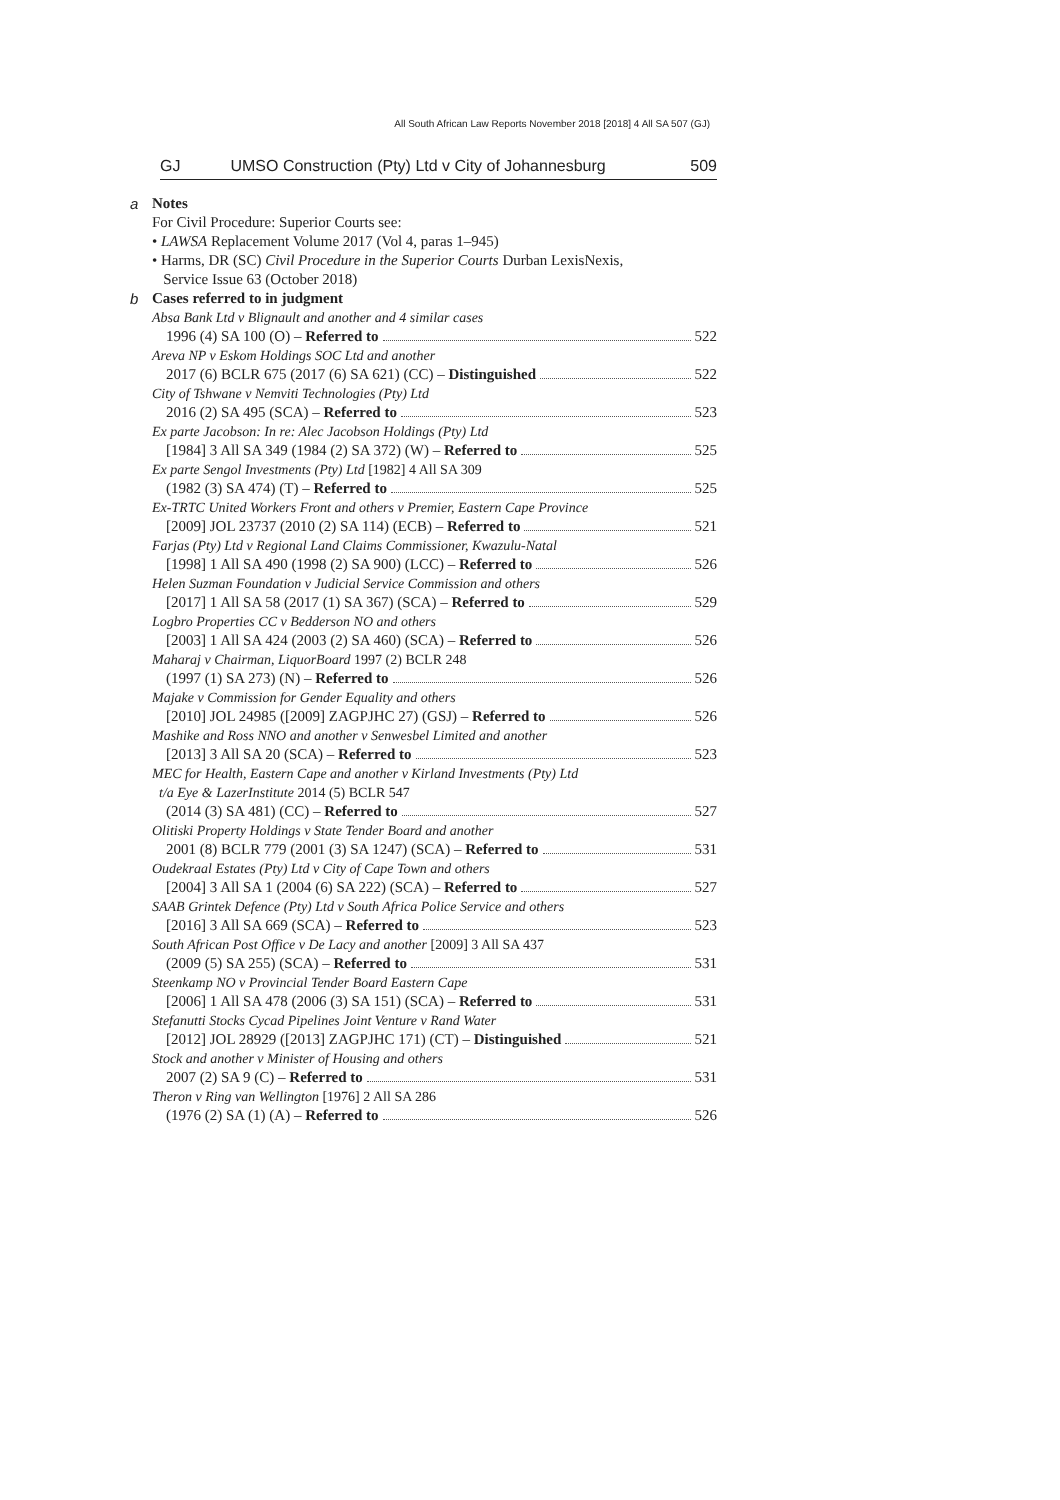All South African Law Reports November 2018 [2018] 4 All SA 507 (GJ)
GJ UMSO Construction (Pty) Ltd v City of Johannesburg 509
a Notes
For Civil Procedure: Superior Courts see:
• LAWSA Replacement Volume 2017 (Vol 4, paras 1–945)
• Harms, DR (SC) Civil Procedure in the Superior Courts Durban LexisNexis,
Service Issue 63 (October 2018)
b Cases referred to in judgment
Absa Bank Ltd v Blignault and another and 4 similar cases
1996 (4) SA 100 (O) – Referred to 522
Areva NP v Eskom Holdings SOC Ltd and another
2017 (6) BCLR 675 (2017 (6) SA 621) (CC) – Distinguished 522
City of Tshwane v Nemviti Technologies (Pty) Ltd
2016 (2) SA 495 (SCA) – Referred to 523
Ex parte Jacobson: In re: Alec Jacobson Holdings (Pty) Ltd
[1984] 3 All SA 349 (1984 (2) SA 372) (W) – Referred to 525
Ex parte Sengol Investments (Pty) Ltd [1982] 4 All SA 309
(1982 (3) SA 474) (T) – Referred to 525
Ex-TRTC United Workers Front and others v Premier, Eastern Cape Province
[2009] JOL 23737 (2010 (2) SA 114) (ECB) – Referred to 521
Farjas (Pty) Ltd v Regional Land Claims Commissioner, Kwazulu-Natal
[1998] 1 All SA 490 (1998 (2) SA 900) (LCC) – Referred to 526
Helen Suzman Foundation v Judicial Service Commission and others
[2017] 1 All SA 58 (2017 (1) SA 367) (SCA) – Referred to 529
Logbro Properties CC v Bedderson NO and others
[2003] 1 All SA 424 (2003 (2) SA 460) (SCA) – Referred to 526
Maharaj v Chairman, LiquorBoard 1997 (2) BCLR 248
(1997 (1) SA 273) (N) – Referred to 526
Majake v Commission for Gender Equality and others
[2010] JOL 24985 ([2009] ZAGPJHC 27) (GSJ) – Referred to 526
Mashike and Ross NNO and another v Senwesbel Limited and another
[2013] 3 All SA 20 (SCA) – Referred to 523
MEC for Health, Eastern Cape and another v Kirland Investments (Pty) Ltd
t/a Eye & LazerInstitute 2014 (5) BCLR 547
(2014 (3) SA 481) (CC) – Referred to 527
Olitiski Property Holdings v State Tender Board and another
2001 (8) BCLR 779 (2001 (3) SA 1247) (SCA) – Referred to 531
Oudekraal Estates (Pty) Ltd v City of Cape Town and others
[2004] 3 All SA 1 (2004 (6) SA 222) (SCA) – Referred to 527
SAAB Grintek Defence (Pty) Ltd v South Africa Police Service and others
[2016] 3 All SA 669 (SCA) – Referred to 523
South African Post Office v De Lacy and another [2009] 3 All SA 437
(2009 (5) SA 255) (SCA) – Referred to 531
Steenkamp NO v Provincial Tender Board Eastern Cape
[2006] 1 All SA 478 (2006 (3) SA 151) (SCA) – Referred to 531
Stefanutti Stocks Cycad Pipelines Joint Venture v Rand Water
[2012] JOL 28929 ([2013] ZAGPJHC 171) (CT) – Distinguished 521
Stock and another v Minister of Housing and others
2007 (2) SA 9 (C) – Referred to 531
Theron v Ring van Wellington [1976] 2 All SA 286
(1976 (2) SA (1) (A) – Referred to 526